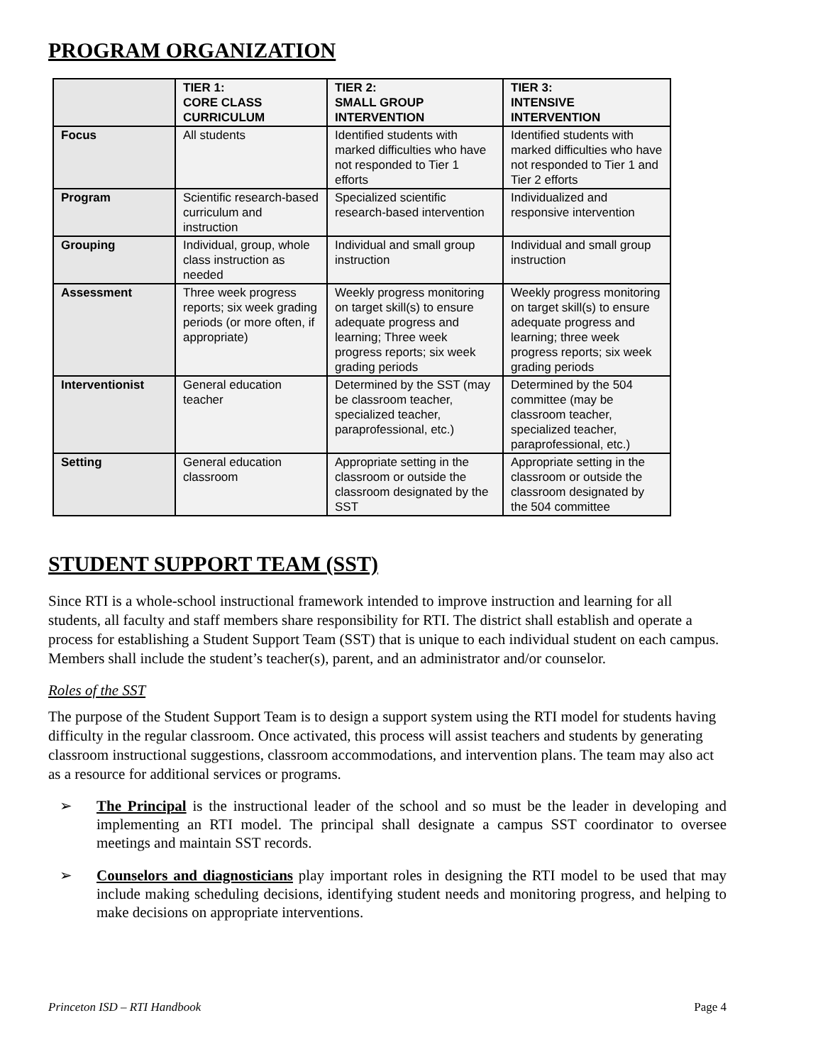PROGRAM ORGANIZATION
| | TIER 1: CORE CLASS CURRICULUM | TIER 2: SMALL GROUP INTERVENTION | TIER 3: INTENSIVE INTERVENTION |
| --- | --- | --- | --- |
| Focus | All students | Identified students with marked difficulties who have not responded to Tier 1 efforts | Identified students with marked difficulties who have not responded to Tier 1 and Tier 2 efforts |
| Program | Scientific research-based curriculum and instruction | Specialized scientific research-based intervention | Individualized and responsive intervention |
| Grouping | Individual, group, whole class instruction as needed | Individual and small group instruction | Individual and small group instruction |
| Assessment | Three week progress reports; six week grading periods (or more often, if appropriate) | Weekly progress monitoring on target skill(s) to ensure adequate progress and learning; Three week progress reports; six week grading periods | Weekly progress monitoring on target skill(s) to ensure adequate progress and learning; three week progress reports; six week grading periods |
| Interventionist | General education teacher | Determined by the SST (may be classroom teacher, specialized teacher, paraprofessional, etc.) | Determined by the 504 committee (may be classroom teacher, specialized teacher, paraprofessional, etc.) |
| Setting | General education classroom | Appropriate setting in the classroom or outside the classroom designated by the SST | Appropriate setting in the classroom or outside the classroom designated by the 504 committee |
STUDENT SUPPORT TEAM (SST)
Since RTI is a whole-school instructional framework intended to improve instruction and learning for all students, all faculty and staff members share responsibility for RTI. The district shall establish and operate a process for establishing a Student Support Team (SST) that is unique to each individual student on each campus. Members shall include the student’s teacher(s), parent, and an administrator and/or counselor.
Roles of the SST
The purpose of the Student Support Team is to design a support system using the RTI model for students having difficulty in the regular classroom. Once activated, this process will assist teachers and students by generating classroom instructional suggestions, classroom accommodations, and intervention plans. The team may also act as a resource for additional services or programs.
➢ The Principal is the instructional leader of the school and so must be the leader in developing and implementing an RTI model. The principal shall designate a campus SST coordinator to oversee meetings and maintain SST records.
➢ Counselors and diagnosticians play important roles in designing the RTI model to be used that may include making scheduling decisions, identifying student needs and monitoring progress, and helping to make decisions on appropriate interventions.
Princeton ISD – RTI Handbook Page 4